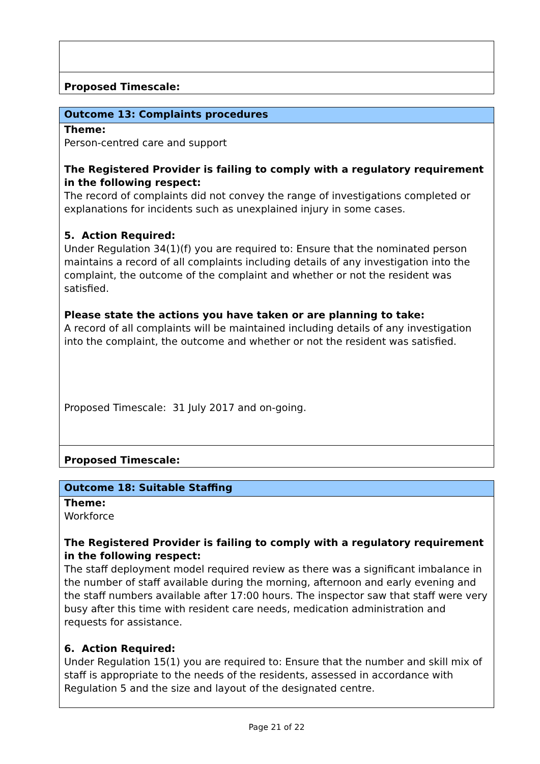| Proposed Timescale: |
| Outcome 13: Complaints procedures |
| Theme: Person-centred care and support The Registered Provider is failing to comply with a regulatory requirement in the following respect: The record of complaints did not convey the range of investigations completed or explanations for incidents such as unexplained injury in some cases. 5. Action Required: Under Regulation 34(1)(f) you are required to: Ensure that the nominated person maintains a record of all complaints including details of any investigation into the complaint, the outcome of the complaint and whether or not the resident was satisfied. Please state the actions you have taken or are planning to take: A record of all complaints will be maintained including details of any investigation into the complaint, the outcome and whether or not the resident was satisfied. Proposed Timescale: 31 July 2017 and on-going. |
| Proposed Timescale: |
| Outcome 18: Suitable Staffing |
| Theme: Workforce The Registered Provider is failing to comply with a regulatory requirement in the following respect: The staff deployment model required review as there was a significant imbalance in the number of staff available during the morning, afternoon and early evening and the staff numbers available after 17:00 hours. The inspector saw that staff were very busy after this time with resident care needs, medication administration and requests for assistance. 6. Action Required: Under Regulation 15(1) you are required to: Ensure that the number and skill mix of staff is appropriate to the needs of the residents, assessed in accordance with Regulation 5 and the size and layout of the designated centre. |
Page 21 of 22